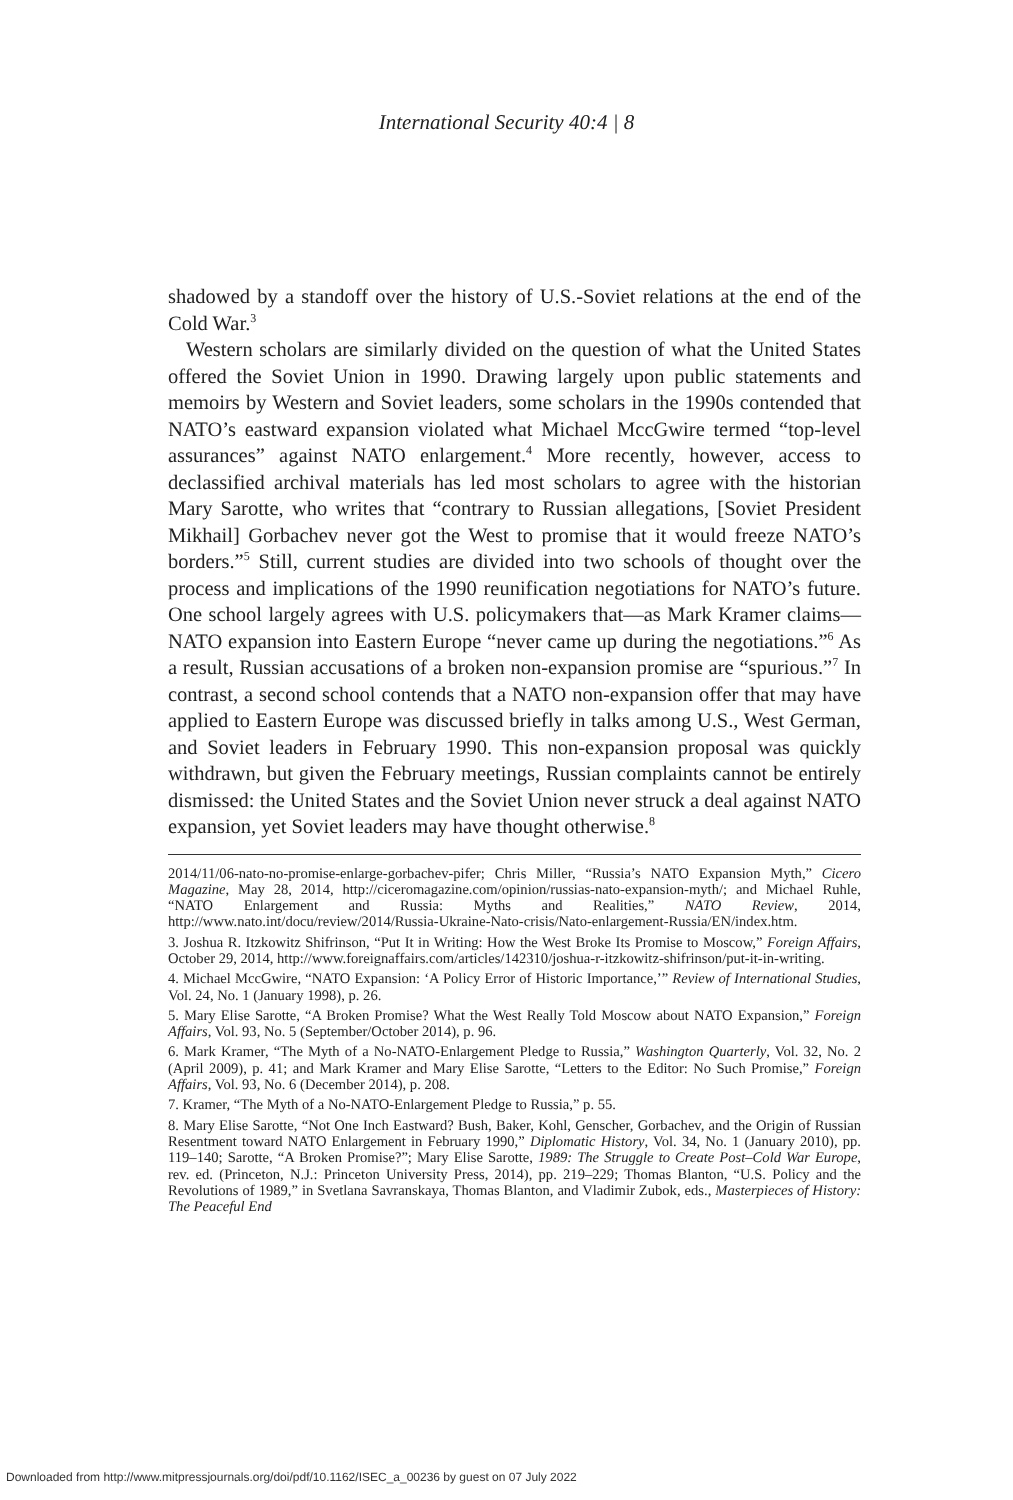International Security 40:4 | 8
shadowed by a standoff over the history of U.S.-Soviet relations at the end of the Cold War.<sup>3</sup>
Western scholars are similarly divided on the question of what the United States offered the Soviet Union in 1990. Drawing largely upon public statements and memoirs by Western and Soviet leaders, some scholars in the 1990s contended that NATO’s eastward expansion violated what Michael MccGwire termed “top-level assurances” against NATO enlargement.<sup>4</sup> More recently, however, access to declassified archival materials has led most scholars to agree with the historian Mary Sarotte, who writes that “contrary to Russian allegations, [Soviet President Mikhail] Gorbachev never got the West to promise that it would freeze NATO’s borders.”<sup>5</sup> Still, current studies are divided into two schools of thought over the process and implications of the 1990 reunification negotiations for NATO’s future. One school largely agrees with U.S. policymakers that—as Mark Kramer claims—NATO expansion into Eastern Europe “never came up during the negotiations.”<sup>6</sup> As a result, Russian accusations of a broken non-expansion promise are “spurious.”<sup>7</sup> In contrast, a second school contends that a NATO non-expansion offer that may have applied to Eastern Europe was discussed briefly in talks among U.S., West German, and Soviet leaders in February 1990. This non-expansion proposal was quickly withdrawn, but given the February meetings, Russian complaints cannot be entirely dismissed: the United States and the Soviet Union never struck a deal against NATO expansion, yet Soviet leaders may have thought otherwise.<sup>8</sup>
2014/11/06-nato-no-promise-enlarge-gorbachev-pifer; Chris Miller, “Russia’s NATO Expansion Myth,” Cicero Magazine, May 28, 2014, http://ciceromagazine.com/opinion/russias-nato-expansion-myth/; and Michael Ruhle, “NATO Enlargement and Russia: Myths and Realities,” NATO Review, 2014, http://www.nato.int/docu/review/2014/Russia-Ukraine-Nato-crisis/Nato-enlargement-Russia/EN/index.htm.
3. Joshua R. Itzkowitz Shifrinson, “Put It in Writing: How the West Broke Its Promise to Moscow,” Foreign Affairs, October 29, 2014, http://www.foreignaffairs.com/articles/142310/joshua-r-itzkowitz-shifrinson/put-it-in-writing.
4. Michael MccGwire, “NATO Expansion: ‘A Policy Error of Historic Importance,’” Review of International Studies, Vol. 24, No. 1 (January 1998), p. 26.
5. Mary Elise Sarotte, “A Broken Promise? What the West Really Told Moscow about NATO Expansion,” Foreign Affairs, Vol. 93, No. 5 (September/October 2014), p. 96.
6. Mark Kramer, “The Myth of a No-NATO-Enlargement Pledge to Russia,” Washington Quarterly, Vol. 32, No. 2 (April 2009), p. 41; and Mark Kramer and Mary Elise Sarotte, “Letters to the Editor: No Such Promise,” Foreign Affairs, Vol. 93, No. 6 (December 2014), p. 208.
7. Kramer, “The Myth of a No-NATO-Enlargement Pledge to Russia,” p. 55.
8. Mary Elise Sarotte, “Not One Inch Eastward? Bush, Baker, Kohl, Genscher, Gorbachev, and the Origin of Russian Resentment toward NATO Enlargement in February 1990,” Diplomatic History, Vol. 34, No. 1 (January 2010), pp. 119–140; Sarotte, “A Broken Promise?”; Mary Elise Sarotte, 1989: The Struggle to Create Post–Cold War Europe, rev. ed. (Princeton, N.J.: Princeton University Press, 2014), pp. 219–229; Thomas Blanton, “U.S. Policy and the Revolutions of 1989,” in Svetlana Savranskaya, Thomas Blanton, and Vladimir Zubok, eds., Masterpieces of History: The Peaceful End
Downloaded from http://www.mitpressjournals.org/doi/pdf/10.1162/ISEC_a_00236 by guest on 07 July 2022